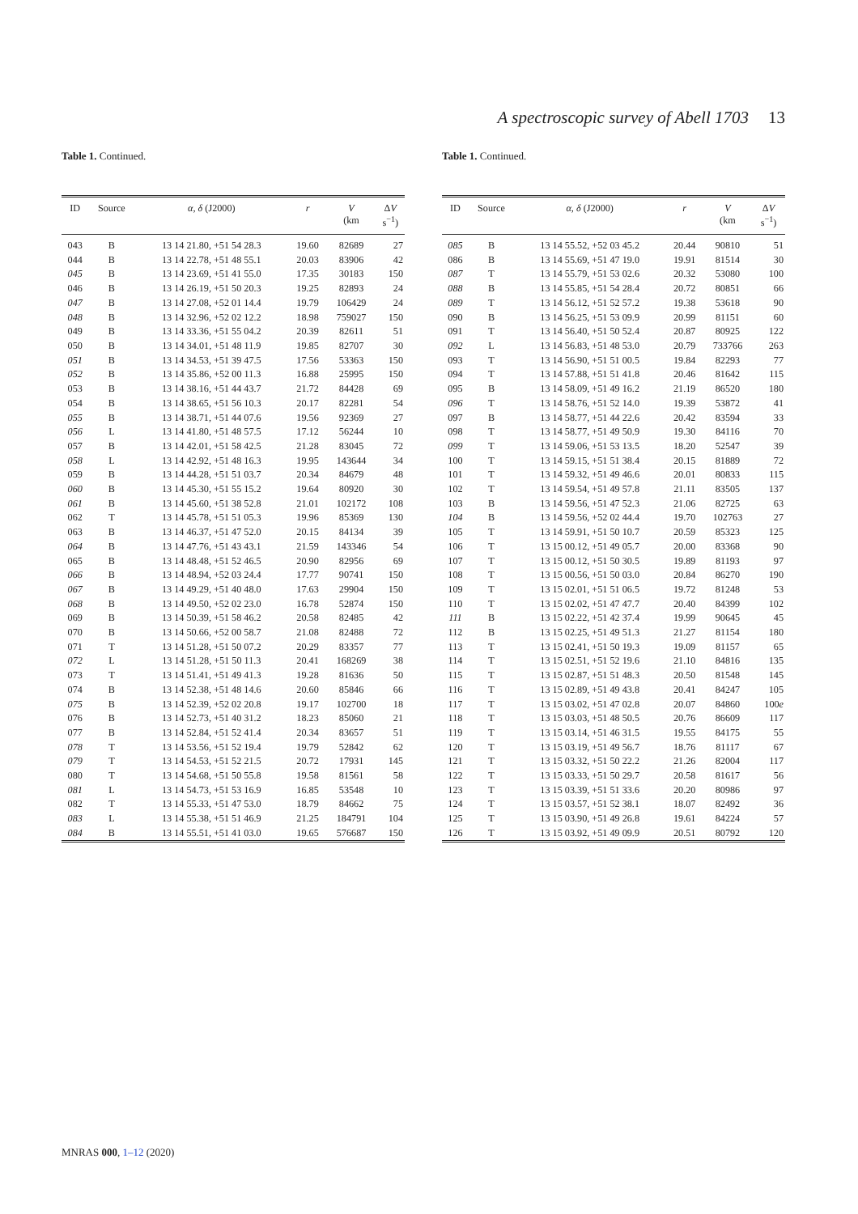A spectroscopic survey of Abell 1703 13
Table 1. Continued.
| ID | Source | α , δ (J2000) | r | V (km | Δ V s<sup>−1</sup>) |
| --- | --- | --- | --- | --- | --- |
| 043 | B | 13 14 21.80, +51 54 28.3 | 19.60 | 82689 | 27 |
| 044 | B | 13 14 22.78, +51 48 55.1 | 20.03 | 83906 | 42 |
| 045 | B | 13 14 23.69, +51 41 55.0 | 17.35 | 30183 | 150 |
| 046 | B | 13 14 26.19, +51 50 20.3 | 19.25 | 82893 | 24 |
| 047 | B | 13 14 27.08, +52 01 14.4 | 19.79 | 106429 | 24 |
| 048 | B | 13 14 32.96, +52 02 12.2 | 18.98 | 759027 | 150 |
| 049 | B | 13 14 33.36, +51 55 04.2 | 20.39 | 82611 | 51 |
| 050 | B | 13 14 34.01, +51 48 11.9 | 19.85 | 82707 | 30 |
| 051 | B | 13 14 34.53, +51 39 47.5 | 17.56 | 53363 | 150 |
| 052 | B | 13 14 35.86, +52 00 11.3 | 16.88 | 25995 | 150 |
| 053 | B | 13 14 38.16, +51 44 43.7 | 21.72 | 84428 | 69 |
| 054 | B | 13 14 38.65, +51 56 10.3 | 20.17 | 82281 | 54 |
| 055 | B | 13 14 38.71, +51 44 07.6 | 19.56 | 92369 | 27 |
| 056 | L | 13 14 41.80, +51 48 57.5 | 17.12 | 56244 | 10 |
| 057 | B | 13 14 42.01, +51 58 42.5 | 21.28 | 83045 | 72 |
| 058 | L | 13 14 42.92, +51 48 16.3 | 19.95 | 143644 | 34 |
| 059 | B | 13 14 44.28, +51 51 03.7 | 20.34 | 84679 | 48 |
| 060 | B | 13 14 45.30, +51 55 15.2 | 19.64 | 80920 | 30 |
| 061 | B | 13 14 45.60, +51 38 52.8 | 21.01 | 102172 | 108 |
| 062 | T | 13 14 45.78, +51 51 05.3 | 19.96 | 85369 | 130 |
| 063 | B | 13 14 46.37, +51 47 52.0 | 20.15 | 84134 | 39 |
| 064 | B | 13 14 47.76, +51 43 43.1 | 21.59 | 143346 | 54 |
| 065 | B | 13 14 48.48, +51 52 46.5 | 20.90 | 82956 | 69 |
| 066 | B | 13 14 48.94, +52 03 24.4 | 17.77 | 90741 | 150 |
| 067 | B | 13 14 49.29, +51 40 48.0 | 17.63 | 29904 | 150 |
| 068 | B | 13 14 49.50, +52 02 23.0 | 16.78 | 52874 | 150 |
| 069 | B | 13 14 50.39, +51 58 46.2 | 20.58 | 82485 | 42 |
| 070 | B | 13 14 50.66, +52 00 58.7 | 21.08 | 82488 | 72 |
| 071 | T | 13 14 51.28, +51 50 07.2 | 20.29 | 83357 | 77 |
| 072 | L | 13 14 51.28, +51 50 11.3 | 20.41 | 168269 | 38 |
| 073 | T | 13 14 51.41, +51 49 41.3 | 19.28 | 81636 | 50 |
| 074 | B | 13 14 52.38, +51 48 14.6 | 20.60 | 85846 | 66 |
| 075 | B | 13 14 52.39, +52 02 20.8 | 19.17 | 102700 | 18 |
| 076 | B | 13 14 52.73, +51 40 31.2 | 18.23 | 85060 | 21 |
| 077 | B | 13 14 52.84, +51 52 41.4 | 20.34 | 83657 | 51 |
| 078 | T | 13 14 53.56, +51 52 19.4 | 19.79 | 52842 | 62 |
| 079 | T | 13 14 54.53, +51 52 21.5 | 20.72 | 17931 | 145 |
| 080 | T | 13 14 54.68, +51 50 55.8 | 19.58 | 81561 | 58 |
| 081 | L | 13 14 54.73, +51 53 16.9 | 16.85 | 53548 | 10 |
| 082 | T | 13 14 55.33, +51 47 53.0 | 18.79 | 84662 | 75 |
| 083 | L | 13 14 55.38, +51 51 46.9 | 21.25 | 184791 | 104 |
| 084 | B | 13 14 55.51, +51 41 03.0 | 19.65 | 576687 | 150 |
Table 1. Continued.
| ID | Source | α , δ (J2000) | r | V (km | Δ V s<sup>−1</sup>) |
| --- | --- | --- | --- | --- | --- |
| 085 | B | 13 14 55.52, +52 03 45.2 | 20.44 | 90810 | 51 |
| 086 | B | 13 14 55.69, +51 47 19.0 | 19.91 | 81514 | 30 |
| 087 | T | 13 14 55.79, +51 53 02.6 | 20.32 | 53080 | 100 |
| 088 | B | 13 14 55.85, +51 54 28.4 | 20.72 | 80851 | 66 |
| 089 | T | 13 14 56.12, +51 52 57.2 | 19.38 | 53618 | 90 |
| 090 | B | 13 14 56.25, +51 53 09.9 | 20.99 | 81151 | 60 |
| 091 | T | 13 14 56.40, +51 50 52.4 | 20.87 | 80925 | 122 |
| 092 | L | 13 14 56.83, +51 48 53.0 | 20.79 | 733766 | 263 |
| 093 | T | 13 14 56.90, +51 51 00.5 | 19.84 | 82293 | 77 |
| 094 | T | 13 14 57.88, +51 51 41.8 | 20.46 | 81642 | 115 |
| 095 | B | 13 14 58.09, +51 49 16.2 | 21.19 | 86520 | 180 |
| 096 | T | 13 14 58.76, +51 52 14.0 | 19.39 | 53872 | 41 |
| 097 | B | 13 14 58.77, +51 44 22.6 | 20.42 | 83594 | 33 |
| 098 | T | 13 14 58.77, +51 49 50.9 | 19.30 | 84116 | 70 |
| 099 | T | 13 14 59.06, +51 53 13.5 | 18.20 | 52547 | 39 |
| 100 | T | 13 14 59.15, +51 51 38.4 | 20.15 | 81889 | 72 |
| 101 | T | 13 14 59.32, +51 49 46.6 | 20.01 | 80833 | 115 |
| 102 | T | 13 14 59.54, +51 49 57.8 | 21.11 | 83505 | 137 |
| 103 | B | 13 14 59.56, +51 47 52.3 | 21.06 | 82725 | 63 |
| 104 | B | 13 14 59.56, +52 02 44.4 | 19.70 | 102763 | 27 |
| 105 | T | 13 14 59.91, +51 50 10.7 | 20.59 | 85323 | 125 |
| 106 | T | 13 15 00.12, +51 49 05.7 | 20.00 | 83368 | 90 |
| 107 | T | 13 15 00.12, +51 50 30.5 | 19.89 | 81193 | 97 |
| 108 | T | 13 15 00.56, +51 50 03.0 | 20.84 | 86270 | 190 |
| 109 | T | 13 15 02.01, +51 51 06.5 | 19.72 | 81248 | 53 |
| 110 | T | 13 15 02.02, +51 47 47.7 | 20.40 | 84399 | 102 |
| 111 | B | 13 15 02.22, +51 42 37.4 | 19.99 | 90645 | 45 |
| 112 | B | 13 15 02.25, +51 49 51.3 | 21.27 | 81154 | 180 |
| 113 | T | 13 15 02.41, +51 50 19.3 | 19.09 | 81157 | 65 |
| 114 | T | 13 15 02.51, +51 52 19.6 | 21.10 | 84816 | 135 |
| 115 | T | 13 15 02.87, +51 51 48.3 | 20.50 | 81548 | 145 |
| 116 | T | 13 15 02.89, +51 49 43.8 | 20.41 | 84247 | 105 |
| 117 | T | 13 15 03.02, +51 47 02.8 | 20.07 | 84860 | 100 e |
| 118 | T | 13 15 03.03, +51 48 50.5 | 20.76 | 86609 | 117 |
| 119 | T | 13 15 03.14, +51 46 31.5 | 19.55 | 84175 | 55 |
| 120 | T | 13 15 03.19, +51 49 56.7 | 18.76 | 81117 | 67 |
| 121 | T | 13 15 03.32, +51 50 22.2 | 21.26 | 82004 | 117 |
| 122 | T | 13 15 03.33, +51 50 29.7 | 20.58 | 81617 | 56 |
| 123 | T | 13 15 03.39, +51 51 33.6 | 20.20 | 80986 | 97 |
| 124 | T | 13 15 03.57, +51 52 38.1 | 18.07 | 82492 | 36 |
| 125 | T | 13 15 03.90, +51 49 26.8 | 19.61 | 84224 | 57 |
| 126 | T | 13 15 03.92, +51 49 09.9 | 20.51 | 80792 | 120 |
MNRAS 000, 1–12 (2020)